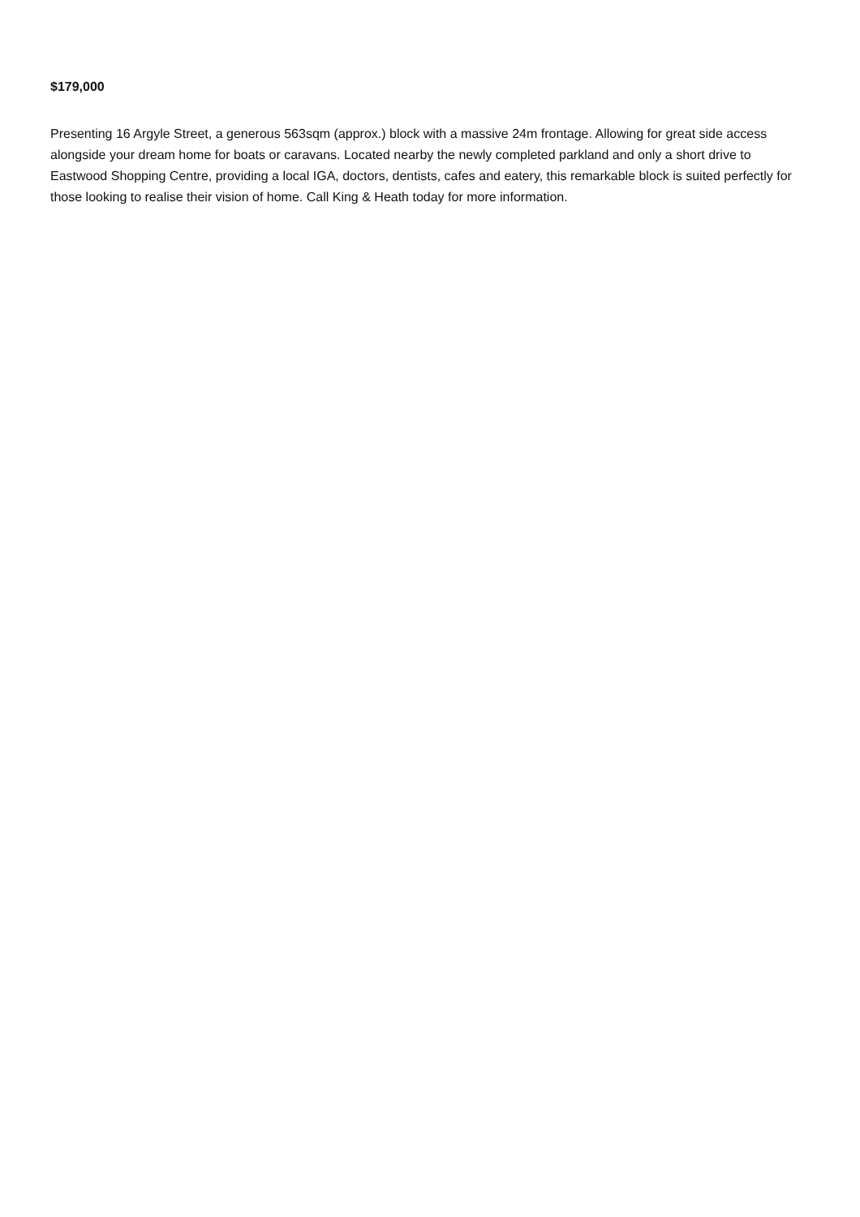$179,000
Presenting 16 Argyle Street, a generous 563sqm (approx.) block with a massive 24m frontage. Allowing for great side access alongside your dream home for boats or caravans. Located nearby the newly completed parkland and only a short drive to Eastwood Shopping Centre, providing a local IGA, doctors, dentists, cafes and eatery, this remarkable block is suited perfectly for those looking to realise their vision of home. Call King & Heath today for more information.